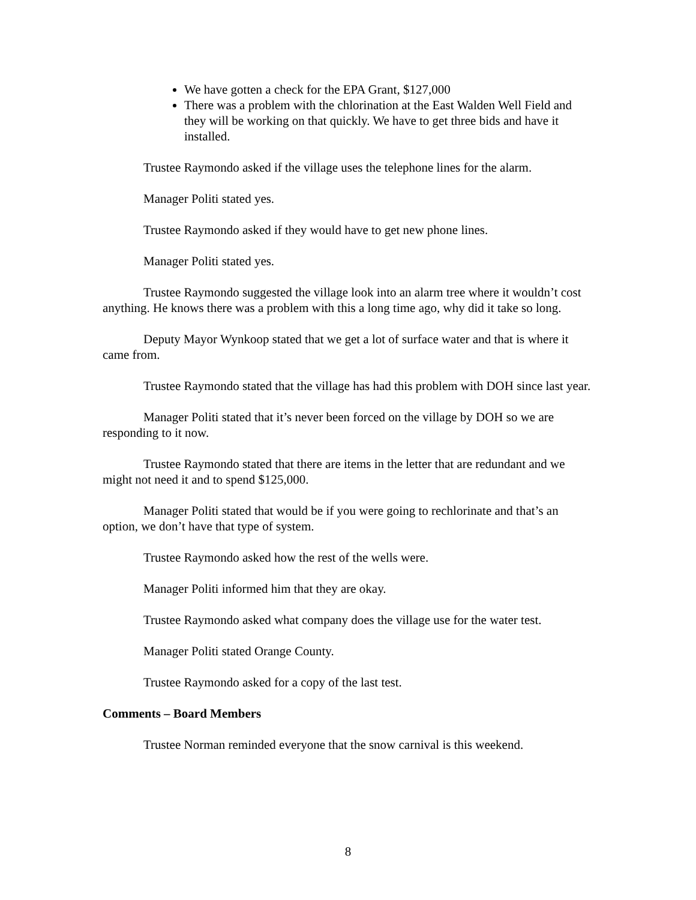We have gotten a check for the EPA Grant, $127,000
There was a problem with the chlorination at the East Walden Well Field and they will be working on that quickly. We have to get three bids and have it installed.
Trustee Raymondo asked if the village uses the telephone lines for the alarm.
Manager Politi stated yes.
Trustee Raymondo asked if they would have to get new phone lines.
Manager Politi stated yes.
Trustee Raymondo suggested the village look into an alarm tree where it wouldn’t cost anything. He knows there was a problem with this a long time ago, why did it take so long.
Deputy Mayor Wynkoop stated that we get a lot of surface water and that is where it came from.
Trustee Raymondo stated that the village has had this problem with DOH since last year.
Manager Politi stated that it’s never been forced on the village by DOH so we are responding to it now.
Trustee Raymondo stated that there are items in the letter that are redundant and we might not need it and to spend $125,000.
Manager Politi stated that would be if you were going to rechlorinate and that’s an option, we don’t have that type of system.
Trustee Raymondo asked how the rest of the wells were.
Manager Politi informed him that they are okay.
Trustee Raymondo asked what company does the village use for the water test.
Manager Politi stated Orange County.
Trustee Raymondo asked for a copy of the last test.
Comments – Board Members
Trustee Norman reminded everyone that the snow carnival is this weekend.
8